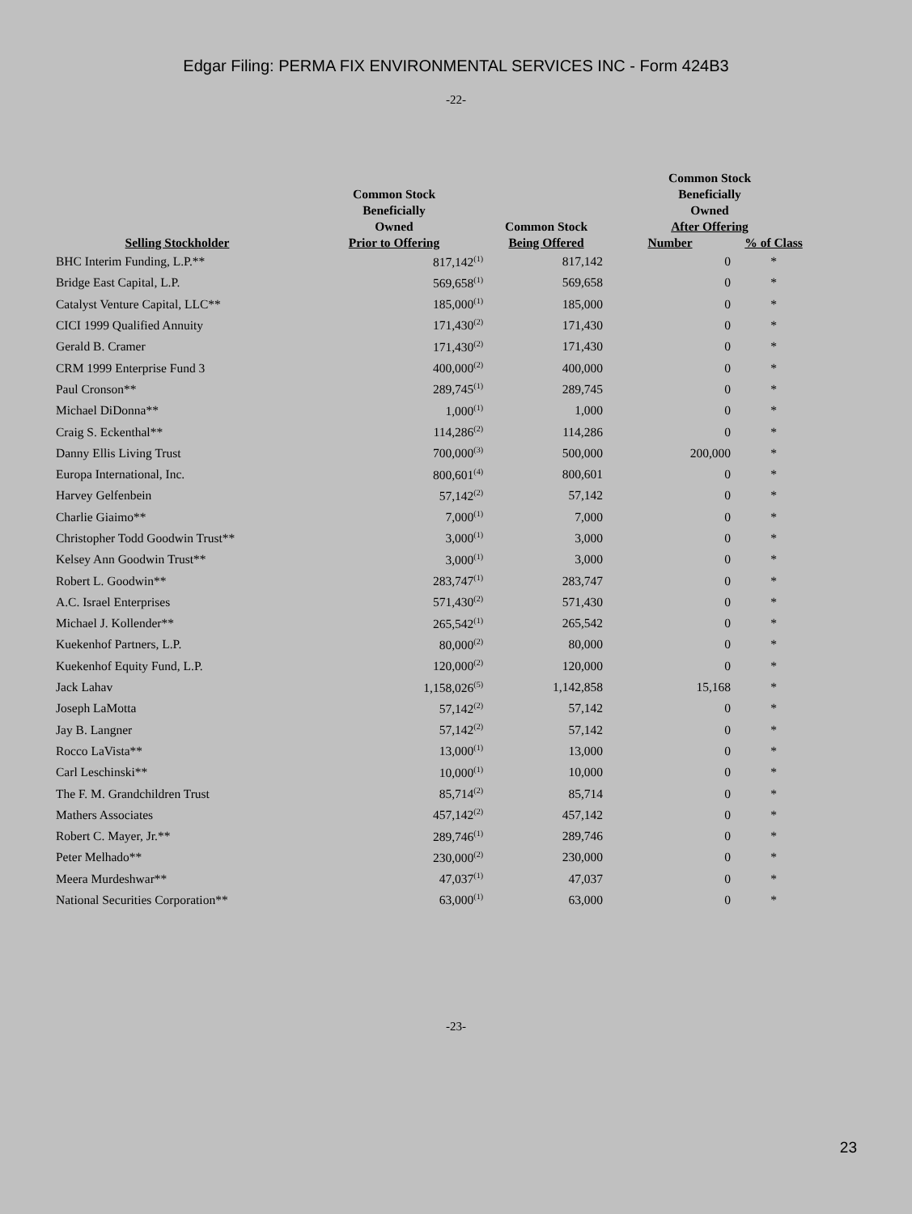Edgar Filing: PERMA FIX ENVIRONMENTAL SERVICES INC - Form 424B3
-22-
| Selling Stockholder | Common Stock Beneficially Owned Prior to Offering | Common Stock Being Offered | Common Stock Beneficially Owned After Offering | |
| --- | --- | --- | --- | --- |
| | | | Number | % of Class |
| BHC Interim Funding, L.P.** | 817,142<sup>(1)</sup> | 817,142 | 0 | * |
| Bridge East Capital, L.P. | 569,658<sup>(1)</sup> | 569,658 | 0 | * |
| Catalyst Venture Capital, LLC** | 185,000<sup>(1)</sup> | 185,000 | 0 | * |
| CICI 1999 Qualified Annuity | 171,430<sup>(2)</sup> | 171,430 | 0 | * |
| Gerald B. Cramer | 171,430<sup>(2)</sup> | 171,430 | 0 | * |
| CRM 1999 Enterprise Fund 3 | 400,000<sup>(2)</sup> | 400,000 | 0 | * |
| Paul Cronson** | 289,745<sup>(1)</sup> | 289,745 | 0 | * |
| Michael DiDonna** | 1,000<sup>(1)</sup> | 1,000 | 0 | * |
| Craig S. Eckenthal** | 114,286<sup>(2)</sup> | 114,286 | 0 | * |
| Danny Ellis Living Trust | 700,000<sup>(3)</sup> | 500,000 | 200,000 | * |
| Europa International, Inc. | 800,601<sup>(4)</sup> | 800,601 | 0 | * |
| Harvey Gelfenbein | 57,142<sup>(2)</sup> | 57,142 | 0 | * |
| Charlie Giaimo** | 7,000<sup>(1)</sup> | 7,000 | 0 | * |
| Christopher Todd Goodwin Trust** | 3,000<sup>(1)</sup> | 3,000 | 0 | * |
| Kelsey Ann Goodwin Trust** | 3,000<sup>(1)</sup> | 3,000 | 0 | * |
| Robert L. Goodwin** | 283,747<sup>(1)</sup> | 283,747 | 0 | * |
| A.C. Israel Enterprises | 571,430<sup>(2)</sup> | 571,430 | 0 | * |
| Michael J. Kollender** | 265,542<sup>(1)</sup> | 265,542 | 0 | * |
| Kuekenhof Partners, L.P. | 80,000<sup>(2)</sup> | 80,000 | 0 | * |
| Kuekenhof Equity Fund, L.P. | 120,000<sup>(2)</sup> | 120,000 | 0 | * |
| Jack Lahav | 1,158,026<sup>(5)</sup> | 1,142,858 | 15,168 | * |
| Joseph LaMotta | 57,142<sup>(2)</sup> | 57,142 | 0 | * |
| Jay B. Langner | 57,142<sup>(2)</sup> | 57,142 | 0 | * |
| Rocco LaVista** | 13,000<sup>(1)</sup> | 13,000 | 0 | * |
| Carl Leschinski** | 10,000<sup>(1)</sup> | 10,000 | 0 | * |
| The F. M. Grandchildren Trust | 85,714<sup>(2)</sup> | 85,714 | 0 | * |
| Mathers Associates | 457,142<sup>(2)</sup> | 457,142 | 0 | * |
| Robert C. Mayer, Jr.** | 289,746<sup>(1)</sup> | 289,746 | 0 | * |
| Peter Melhado** | 230,000<sup>(2)</sup> | 230,000 | 0 | * |
| Meera Murdeshwar** | 47,037<sup>(1)</sup> | 47,037 | 0 | * |
| National Securities Corporation** | 63,000<sup>(1)</sup> | 63,000 | 0 | * |
-23-
23